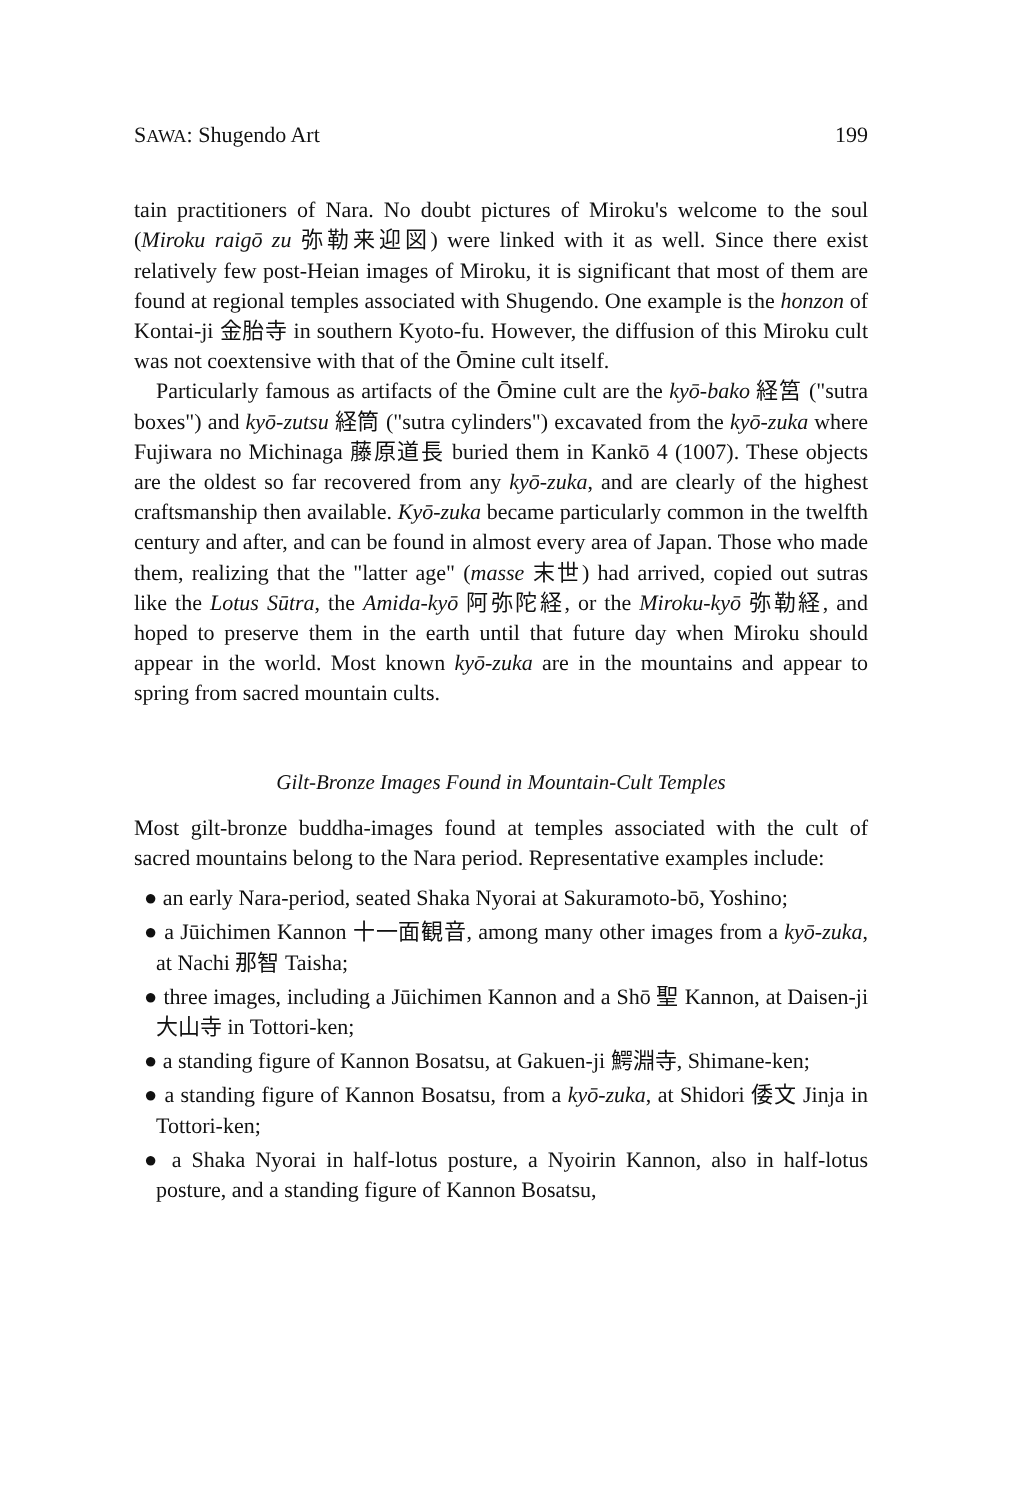SAWA: Shugendo Art 199
tain practitioners of Nara. No doubt pictures of Miroku's welcome to the soul (Miroku raigō zu 弥勒来迎図) were linked with it as well. Since there exist relatively few post-Heian images of Miroku, it is significant that most of them are found at regional temples associated with Shugendo. One example is the honzon of Kontai-ji 金胎寺 in southern Kyoto-fu. However, the diffusion of this Miroku cult was not coextensive with that of the Ōmine cult itself.
Particularly famous as artifacts of the Ōmine cult are the kyō-bako 経筥 ("sutra boxes") and kyō-zutsu 経筒 ("sutra cylinders") excavated from the kyō-zuka where Fujiwara no Michinaga 藤原道長 buried them in Kankō 4 (1007). These objects are the oldest so far recovered from any kyō-zuka, and are clearly of the highest craftsmanship then available. Kyō-zuka became particularly common in the twelfth century and after, and can be found in almost every area of Japan. Those who made them, realizing that the "latter age" (masse 末世) had arrived, copied out sutras like the Lotus Sūtra, the Amida-kyō 阿弥陀経, or the Miroku-kyō 弥勒経, and hoped to preserve them in the earth until that future day when Miroku should appear in the world. Most known kyō-zuka are in the mountains and appear to spring from sacred mountain cults.
Gilt-Bronze Images Found in Mountain-Cult Temples
Most gilt-bronze buddha-images found at temples associated with the cult of sacred mountains belong to the Nara period. Representative examples include:
● an early Nara-period, seated Shaka Nyorai at Sakuramoto-bō, Yoshino;
● a Jūichimen Kannon 十一面観音, among many other images from a kyō-zuka, at Nachi 那智 Taisha;
● three images, including a Jūichimen Kannon and a Shō 聖 Kannon, at Daisen-ji 大山寺 in Tottori-ken;
● a standing figure of Kannon Bosatsu, at Gakuen-ji 鰐淵寺, Shimane-ken;
● a standing figure of Kannon Bosatsu, from a kyō-zuka, at Shidori 倭文 Jinja in Tottori-ken;
● a Shaka Nyorai in half-lotus posture, a Nyoirin Kannon, also in half-lotus posture, and a standing figure of Kannon Bosatsu,